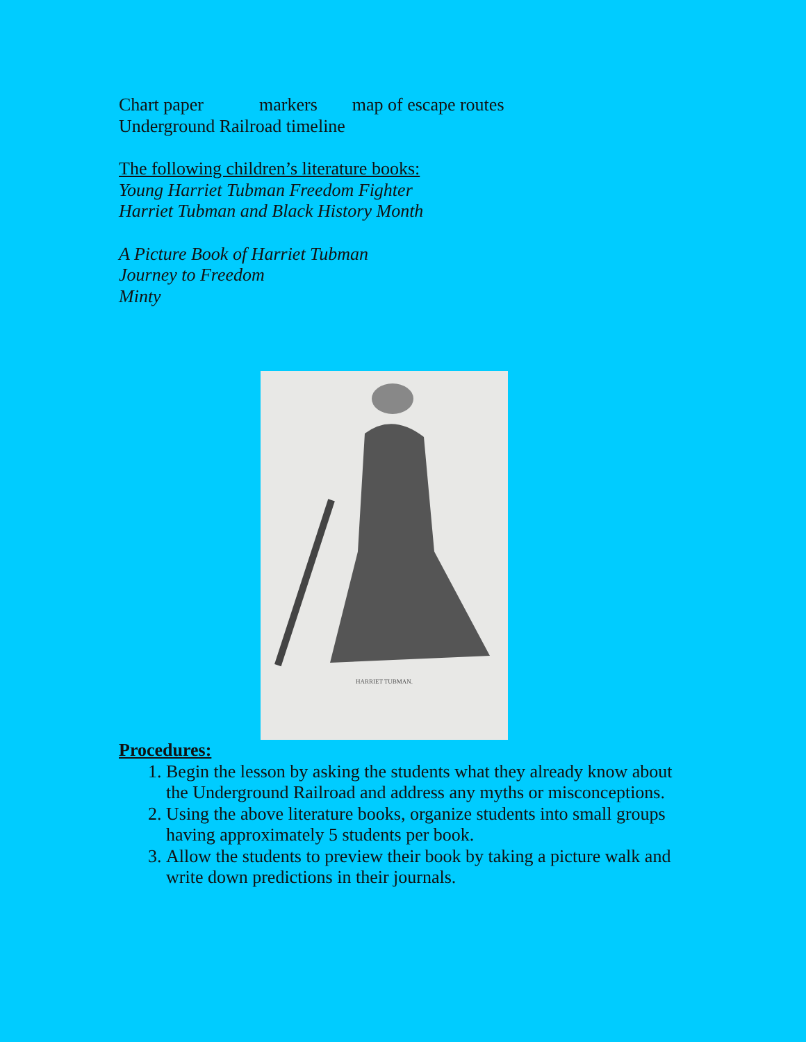Chart paper markers map of escape routes
Underground Railroad timeline
The following children’s literature books:
Young Harriet Tubman Freedom Fighter
Harriet Tubman and Black History Month
A Picture Book of Harriet Tubman
Journey to Freedom
Minty
HARRIET TUBMAN.
Procedures:
1. Begin the lesson by asking the students what they already know about the Underground Railroad and address any myths or misconceptions.
2. Using the above literature books, organize students into small groups having approximately 5 students per book.
3. Allow the students to preview their book by taking a picture walk and write down predictions in their journals.